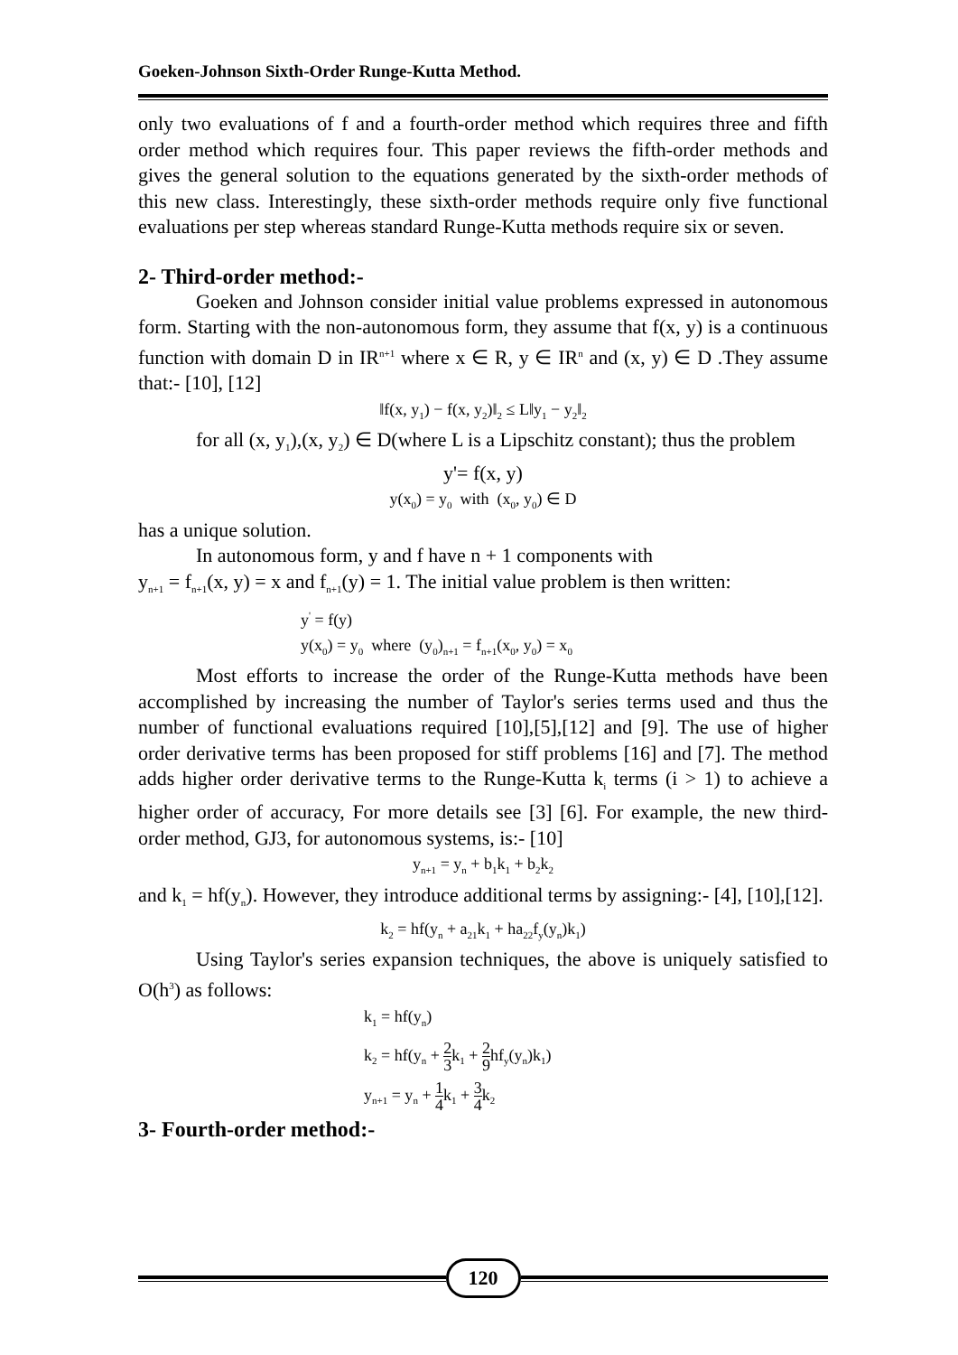Goeken-Johnson Sixth-Order Runge-Kutta Method.
only two evaluations of f and a fourth-order method which requires three and fifth order method which requires four. This paper reviews the fifth-order methods and gives the general solution to the equations generated by the sixth-order methods of this new class. Interestingly, these sixth-order methods require only five functional evaluations per step whereas standard Runge-Kutta methods require six or seven.
2- Third-order method:-
Goeken and Johnson consider initial value problems expressed in autonomous form. Starting with the non-autonomous form, they assume that f(x, y) is a continuous function with domain D in IR<sup>n+1</sup> where x ∈ R, y ∈ IR<sup>n</sup> and (x, y) ∈ D .They assume that:- [10], [12]
‖f(x, y<sub>1</sub>) − f(x, y<sub>2</sub>)‖<sub>2</sub> ≤ L‖y<sub>1</sub> − y<sub>2</sub>‖<sub>2</sub>
for all (x, y<sub>1</sub>),(x, y<sub>2</sub>) ∈ D(where L is a Lipschitz constant); thus the problem
y'= f(x, y)
y(x<sub>0</sub>) = y<sub>0</sub> with (x<sub>0</sub>, y<sub>0</sub>) ∈ D
has a unique solution.
In autonomous form, y and f have n + 1 components with
y<sub>n+1</sub> = f<sub>n+1</sub>(x, y) = x and f<sub>n+1</sub>(y) = 1. The initial value problem is then written:
y<sup>'</sup> = f(y)
y(x<sub>0</sub>) = y<sub>0</sub> where (y<sub>0</sub>)<sub>n+1</sub> = f<sub>n+1</sub>(x<sub>0</sub>, y<sub>0</sub>) = x<sub>0</sub>
Most efforts to increase the order of the Runge-Kutta methods have been accomplished by increasing the number of Taylor's series terms used and thus the number of functional evaluations required [10],[5],[12] and [9]. The use of higher order derivative terms has been proposed for stiff problems [16] and [7]. The method adds higher order derivative terms to the Runge-Kutta k<sub>i</sub> terms (i > 1) to achieve a higher order of accuracy, For more details see [3] [6]. For example, the new third-order method, GJ3, for autonomous systems, is:- [10]
y<sub>n+1</sub> = y<sub>n</sub> + b<sub>1</sub>k<sub>1</sub> + b<sub>2</sub>k<sub>2</sub>
and k<sub>1</sub> = hf(y<sub>n</sub>). However, they introduce additional terms by assigning:- [4], [10],[12].
k<sub>2</sub> = hf(y<sub>n</sub> + a<sub>21</sub>k<sub>1</sub> + ha<sub>22</sub>f<sub>y</sub>(y<sub>n</sub>)k<sub>1</sub>)
Using Taylor's series expansion techniques, the above is uniquely satisfied to O(h<sup>3</sup>) as follows:
k<sub>1</sub> = hf(y<sub>n</sub>)
k<sub>2</sub> = hf(y<sub>n</sub> + 2 3k<sub>1</sub> + 2 9hf<sub>y</sub>(y<sub>n</sub>)k<sub>1</sub>)
y<sub>n+1</sub> = y<sub>n</sub> + 1 4k<sub>1</sub> + 3 4k<sub>2</sub>
3- Fourth-order method:-
120